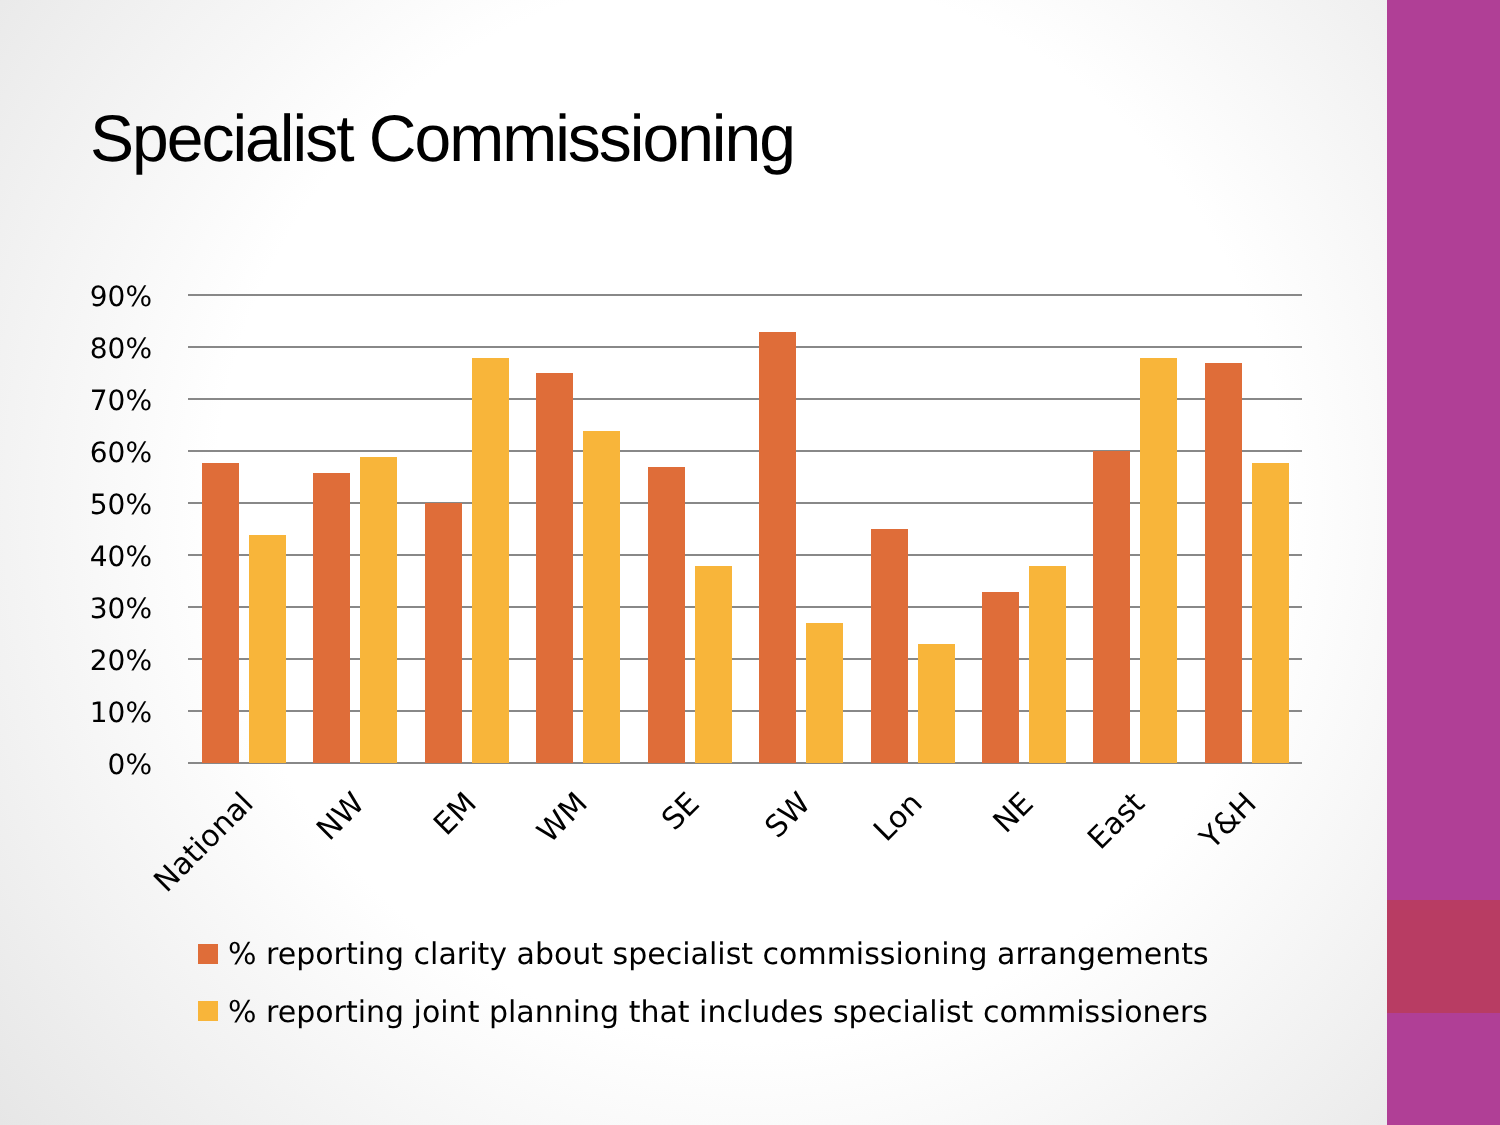Specialist Commissioning
90%
80%
70%
60%
50%
40%
30%
20%
10%
0%
National
NW
EM
WM
SE
SW
Lon
NE
East
Y&H
% reporting clarity about specialist commissioning arrangements
% reporting joint planning that includes specialist commissioners